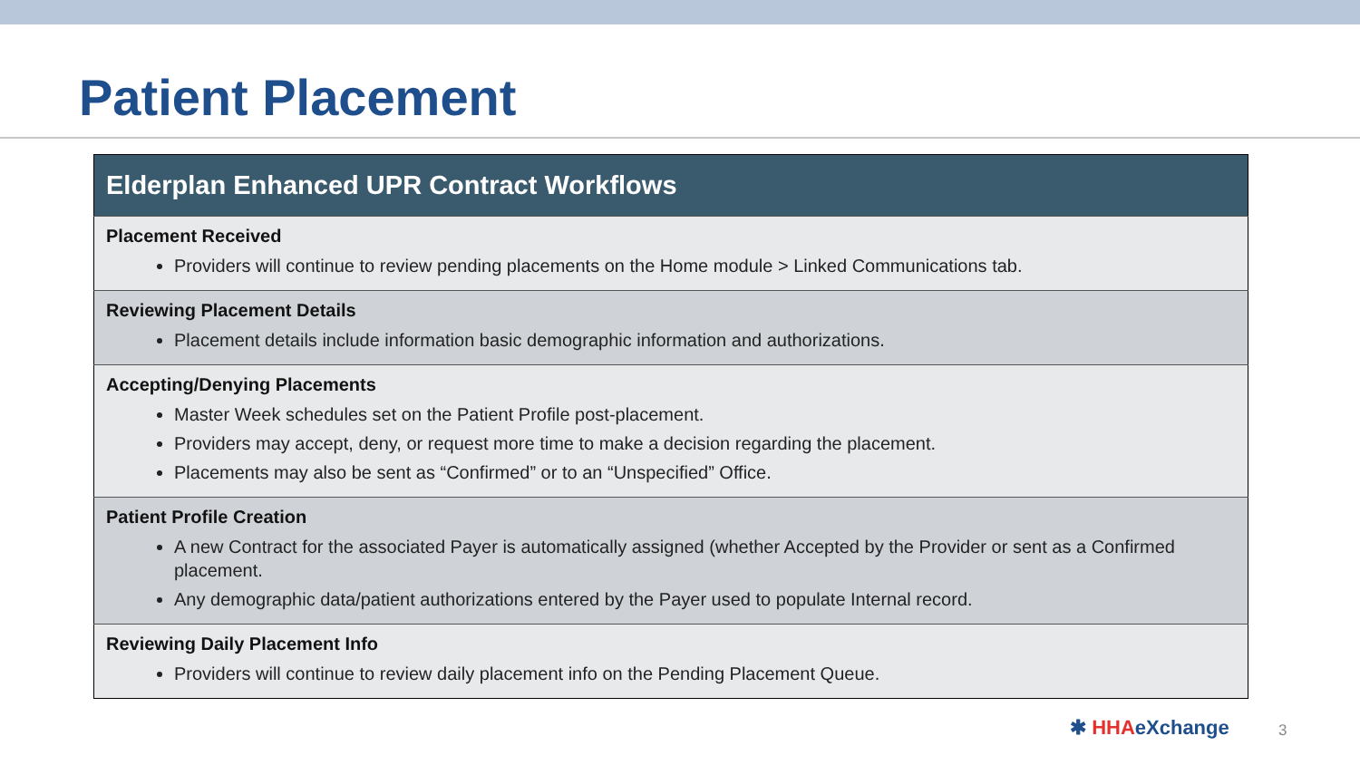Patient Placement
| Elderplan Enhanced UPR Contract Workflows |
| --- |
| Placement Received Providers will continue to review pending placements on the Home module > Linked Communications tab. |
| Reviewing Placement Details Placement details include information basic demographic information and authorizations. |
| Accepting/Denying Placements Master Week schedules set on the Patient Profile post-placement. Providers may accept, deny, or request more time to make a decision regarding the placement. Placements may also be sent as “Confirmed” or to an “Unspecified” Office. |
| Patient Profile Creation A new Contract for the associated Payer is automatically assigned (whether Accepted by the Provider or sent as a Confirmed placement. Any demographic data/patient authorizations entered by the Payer used to populate Internal record. |
| Reviewing Daily Placement Info Providers will continue to review daily placement info on the Pending Placement Queue. |
✱ HHAeXchange 3